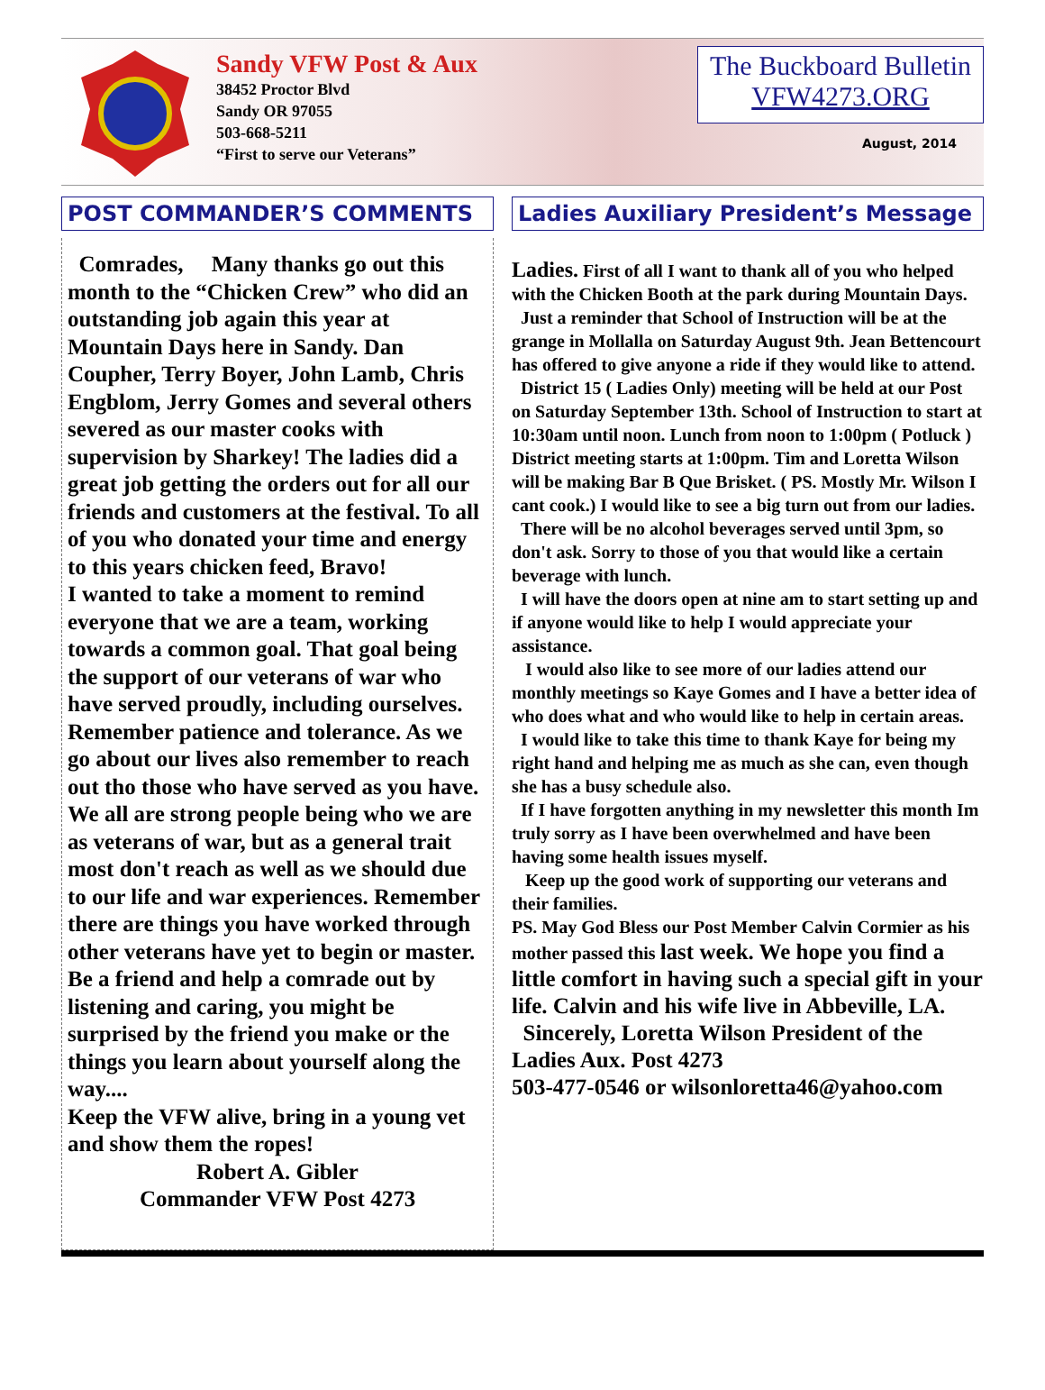Sandy VFW Post & Aux
38452 Proctor Blvd
Sandy OR 97055
503-668-5211
“First to serve our Veterans”
The Buckboard Bulletin
VFW4273.ORG
August, 2014
POST COMMANDER’S COMMENTS
Comrades, Many thanks go out this month to the “Chicken Crew” who did an outstanding job again this year at Mountain Days here in Sandy. Dan Coupher, Terry Boyer, John Lamb, Chris Engblom, Jerry Gomes and several others severed as our master cooks with supervision by Sharkey! The ladies did a great job getting the orders out for all our friends and customers at the festival. To all of you who donated your time and energy to this years chicken feed, Bravo!
I wanted to take a moment to remind everyone that we are a team, working towards a common goal. That goal being the support of our veterans of war who have served proudly, including ourselves. Remember patience and tolerance. As we go about our lives also remember to reach out tho those who have served as you have. We all are strong people being who we are as veterans of war, but as a general trait most don't reach as well as we should due to our life and war experiences. Remember there are things you have worked through other veterans have yet to begin or master. Be a friend and help a comrade out by listening and caring, you might be surprised by the friend you make or the things you learn about yourself along the way....
Keep the VFW alive, bring in a young vet and show them the ropes!
Robert A. Gibler
Commander VFW Post 4273
Ladies Auxiliary President’s Message
Ladies. First of all I want to thank all of you who helped with the Chicken Booth at the park during Mountain Days.
Just a reminder that School of Instruction will be at the grange in Mollalla on Saturday August 9th. Jean Bettencourt has offered to give anyone a ride if they would like to attend.
District 15 ( Ladies Only) meeting will be held at our Post on Saturday September 13th. School of Instruction to start at 10:30am until noon. Lunch from noon to 1:00pm ( Potluck ) District meeting starts at 1:00pm. Tim and Loretta Wilson will be making Bar B Que Brisket. ( PS. Mostly Mr. Wilson I cant cook.) I would like to see a big turn out from our ladies.
There will be no alcohol beverages served until 3pm, so don't ask. Sorry to those of you that would like a certain beverage with lunch.
I will have the doors open at nine am to start setting up and if anyone would like to help I would appreciate your assistance.
I would also like to see more of our ladies attend our monthly meetings so Kaye Gomes and I have a better idea of who does what and who would like to help in certain areas.
I would like to take this time to thank Kaye for being my right hand and helping me as much as she can, even though she has a busy schedule also.
If I have forgotten anything in my newsletter this month Im truly sorry as I have been overwhelmed and have been having some health issues myself.
Keep up the good work of supporting our veterans and their families.
PS. May God Bless our Post Member Calvin Cormier as his mother passed this last week. We hope you find a little comfort in having such a special gift in your life. Calvin and his wife live in Abbeville, LA.
Sincerely, Loretta Wilson President of the Ladies Aux. Post 4273
503-477-0546 or wilsonloretta46@yahoo.com